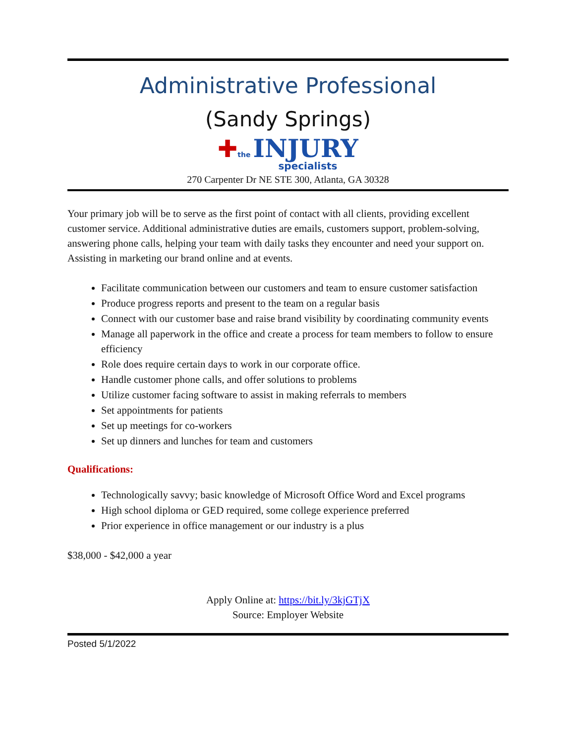Administrative Professional
(Sandy Springs)
✚the INJURY
specialists
270 Carpenter Dr NE STE 300, Atlanta, GA 30328
Your primary job will be to serve as the first point of contact with all clients, providing excellent customer service. Additional administrative duties are emails, customers support, problem-solving, answering phone calls, helping your team with daily tasks they encounter and need your support on. Assisting in marketing our brand online and at events.
Facilitate communication between our customers and team to ensure customer satisfaction
Produce progress reports and present to the team on a regular basis
Connect with our customer base and raise brand visibility by coordinating community events
Manage all paperwork in the office and create a process for team members to follow to ensure efficiency
Role does require certain days to work in our corporate office.
Handle customer phone calls, and offer solutions to problems
Utilize customer facing software to assist in making referrals to members
Set appointments for patients
Set up meetings for co-workers
Set up dinners and lunches for team and customers
Qualifications:
Technologically savvy; basic knowledge of Microsoft Office Word and Excel programs
High school diploma or GED required, some college experience preferred
Prior experience in office management or our industry is a plus
$38,000 - $42,000 a year
Apply Online at: https://bit.ly/3kjGTjX
Source: Employer Website
Posted 5/1/2022